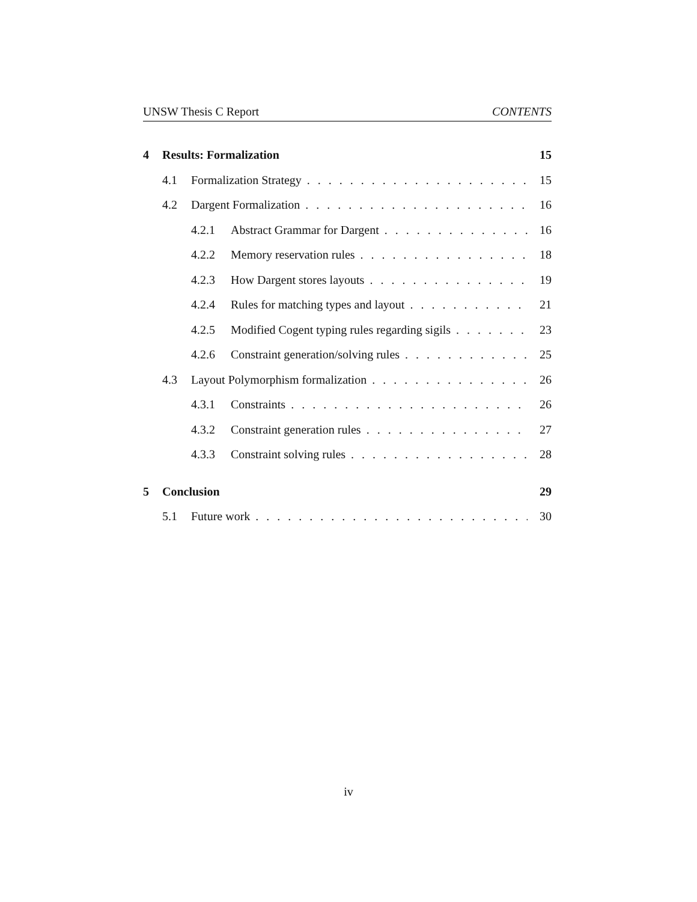UNSW Thesis C Report CONTENTS
4 Results: Formalization 15
4.1 Formalization Strategy 15
4.2 Dargent Formalization 16
4.2.1 Abstract Grammar for Dargent 16
4.2.2 Memory reservation rules 18
4.2.3 How Dargent stores layouts 19
4.2.4 Rules for matching types and layout 21
4.2.5 Modified Cogent typing rules regarding sigils 23
4.2.6 Constraint generation/solving rules 25
4.3 Layout Polymorphism formalization 26
4.3.1 Constraints 26
4.3.2 Constraint generation rules 27
4.3.3 Constraint solving rules 28
5 Conclusion 29
5.1 Future work 30
iv